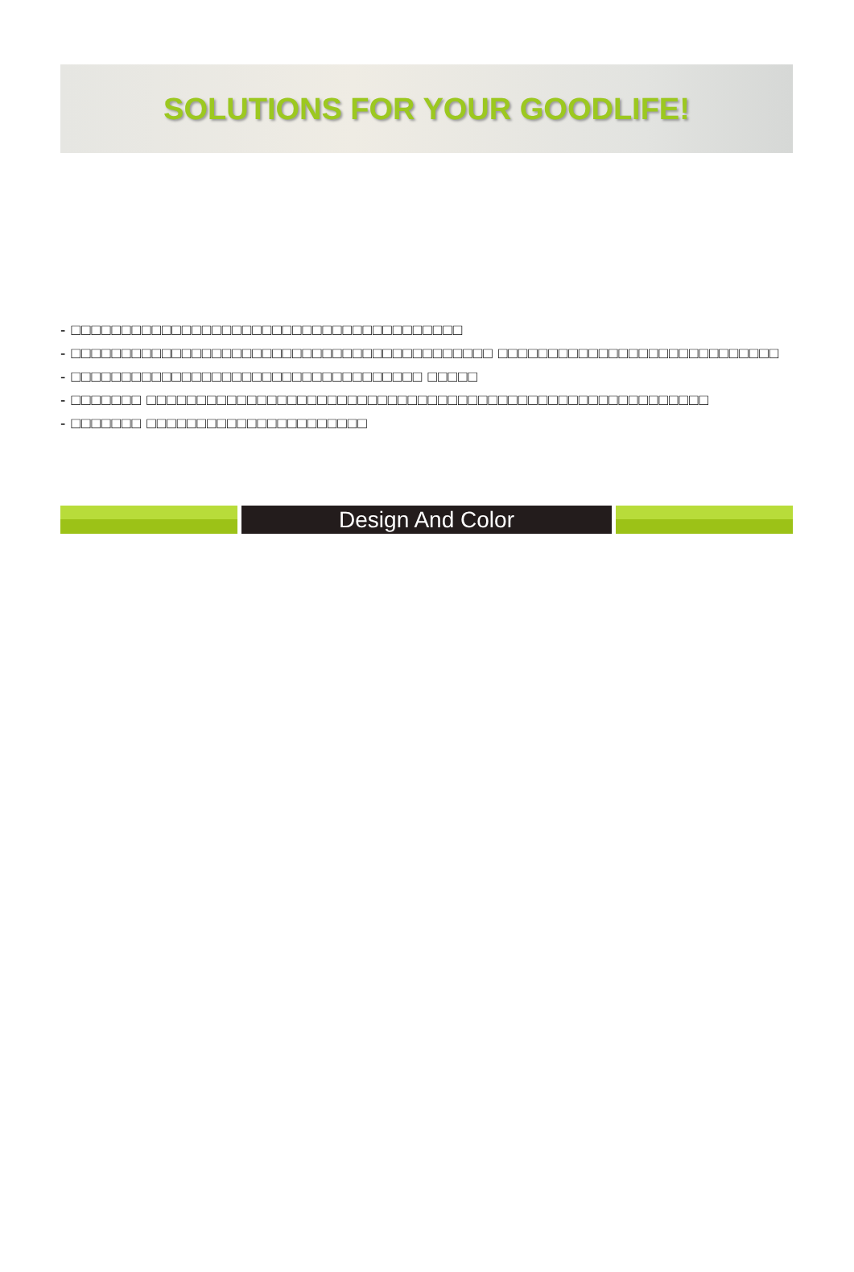SOLUTIONS FOR YOUR GOODLIFE!
- □□□□□□□□□□□□□□□□□□□□□□□□□□□□□□□□□□□□□□□
- □□□□□□□□□□□□□□□□□□□□□□□□□□□□□□□□□□□□□□□□□□ □□□□□□□□□□□□□□□□□□□□□□□□□□□□
- □□□□□□□□□□□□□□□□□□□□□□□□□□□□□□□□□□□ □□□□□
- □□□□□□□ □□□□□□□□□□□□□□□□□□□□□□□□□□□□□□□□□□□□□□□□□□□□□□□□□□□□□□□□
- □□□□□□□ □□□□□□□□□□□□□□□□□□□□□□
Design And Color